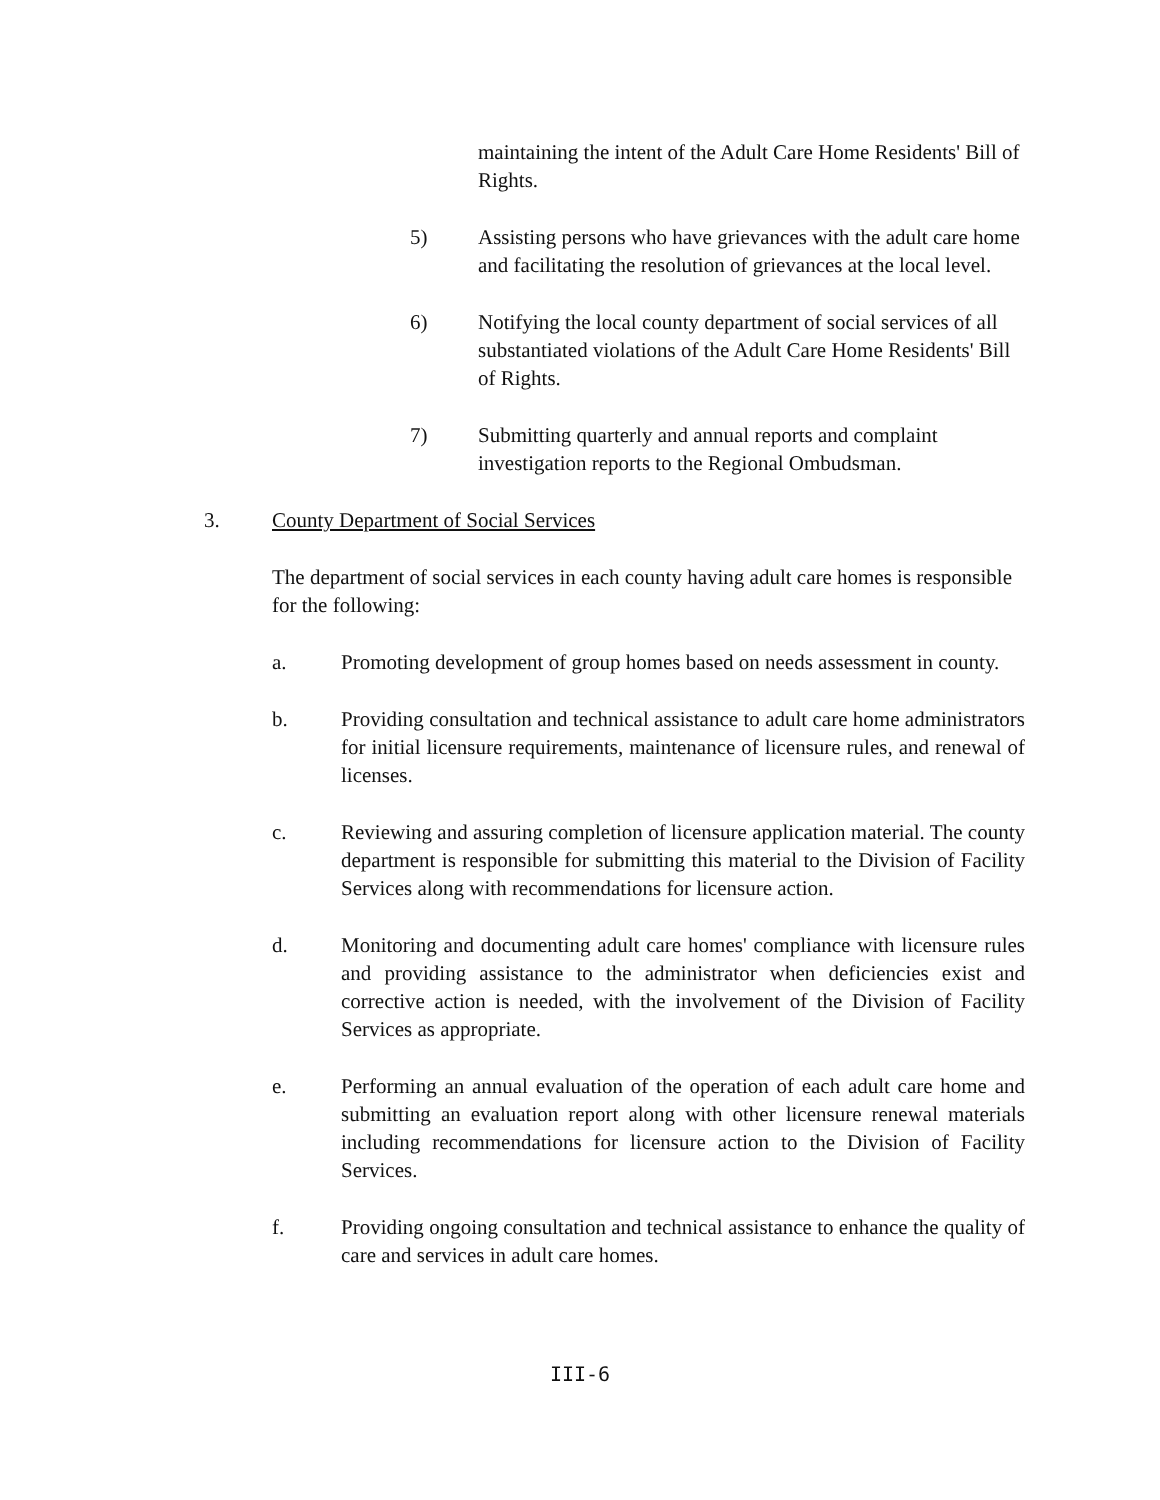maintaining the intent of the Adult Care Home Residents' Bill of Rights.
5) Assisting persons who have grievances with the adult care home and facilitating the resolution of grievances at the local level.
6) Notifying the local county department of social services of all substantiated violations of the Adult Care Home Residents' Bill of Rights.
7) Submitting quarterly and annual reports and complaint investigation reports to the Regional Ombudsman.
3. County Department of Social Services
The department of social services in each county having adult care homes is responsible for the following:
a. Promoting development of group homes based on needs assessment in county.
b. Providing consultation and technical assistance to adult care home administrators for initial licensure requirements, maintenance of licensure rules, and renewal of licenses.
c. Reviewing and assuring completion of licensure application material. The county department is responsible for submitting this material to the Division of Facility Services along with recommendations for licensure action.
d. Monitoring and documenting adult care homes' compliance with licensure rules and providing assistance to the administrator when deficiencies exist and corrective action is needed, with the involvement of the Division of Facility Services as appropriate.
e. Performing an annual evaluation of the operation of each adult care home and submitting an evaluation report along with other licensure renewal materials including recommendations for licensure action to the Division of Facility Services.
f. Providing ongoing consultation and technical assistance to enhance the quality of care and services in adult care homes.
III-6